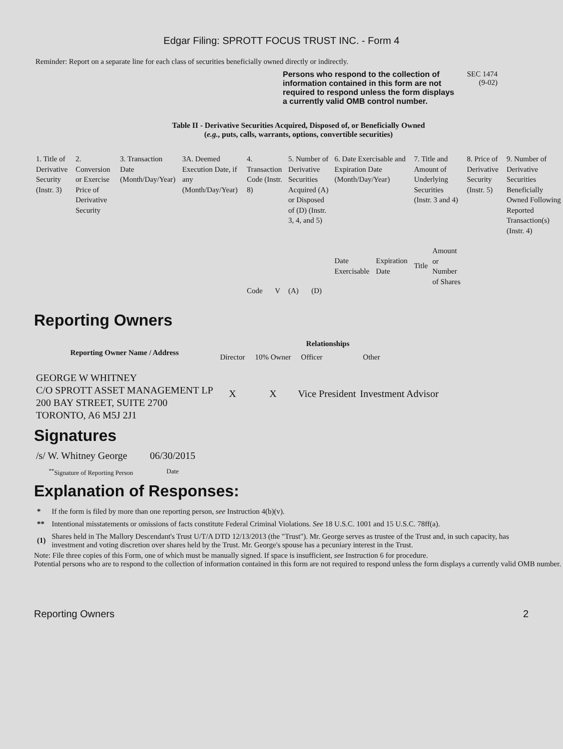Edgar Filing: SPROTT FOCUS TRUST INC. - Form 4
Reminder: Report on a separate line for each class of securities beneficially owned directly or indirectly.
Persons who respond to the collection of information contained in this form are not required to respond unless the form displays a currently valid OMB control number. SEC 1474
(9-02)
Table II - Derivative Securities Acquired, Disposed of, or Beneficially Owned
(e.g., puts, calls, warrants, options, convertible securities)
| 1. Title of Derivative Security (Instr. 3) | 2. Conversion or Exercise Price of Derivative Security | 3. Transaction Date (Month/Day/Year) | 3A. Deemed Execution Date, if any (Month/Day/Year) | 4. Transaction Code (Instr. 8) | | 5. Number of Derivative Securities Acquired (A) or Disposed of (D) (Instr. 3, 4, and 5) | | 6. Date Exercisable and Expiration Date (Month/Day/Year) | | 7. Title and Amount of Underlying Securities (Instr. 3 and 4) | | 8. Price of Derivative Security (Instr. 5) | 9. Number of Derivative Securities Beneficially Owned Following Reported Transaction(s) (Instr. 4) |
| | | | | Code | V | (A) | (D) | Date Exercisable | Expiration Date | Title | Amount or Number of Shares | | |
Reporting Owners
| Reporting Owner Name / Address | Relationships | | | |
| --- | --- | --- | --- | --- |
| | Director | 10% Owner | Officer | Other |
| GEORGE W WHITNEY C/O SPROTT ASSET MANAGEMENT LP 200 BAY STREET, SUITE 2700 TORONTO, A6 M5J 2J1 | X | X | Vice President | Investment Advisor |
Signatures
| /s/ W. Whitney George | 06/30/2015 |
| <sup>**</sup> Signature of Reporting Person | Date |
Explanation of Responses:
| * | If the form is filed by more than one reporting person, see Instruction 4(b)(v). |
| ** | Intentional misstatements or omissions of facts constitute Federal Criminal Violations. See 18 U.S.C. 1001 and 15 U.S.C. 78ff(a). |
| (1) | Shares held in The Mallory Descendant's Trust U/T/A DTD 12/13/2013 (the "Trust"). Mr. George serves as trustee of the Trust and, in such capacity, has investment and voting discretion over shares held by the Trust. Mr. George's spouse has a pecuniary interest in the Trust. |
Note: File three copies of this Form, one of which must be manually signed. If space is insufficient, see Instruction 6 for procedure.
Potential persons who are to respond to the collection of information contained in this form are not required to respond unless the form displays a currently valid OMB number.
Reporting Owners 2